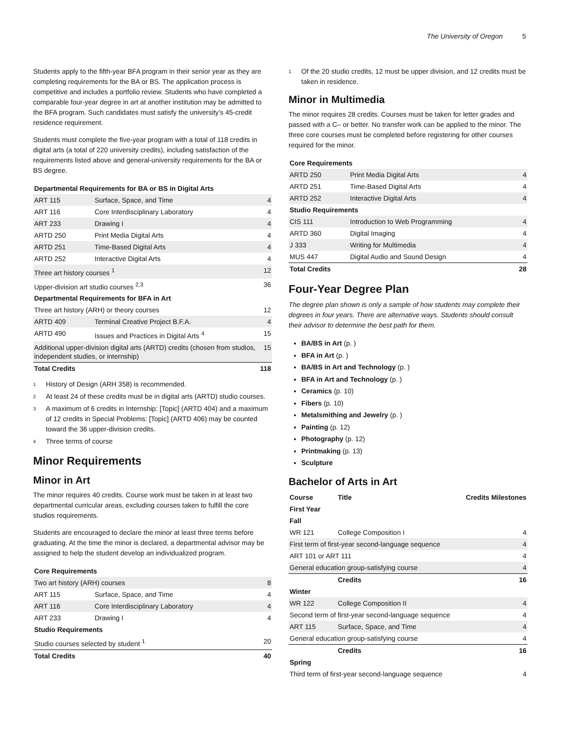The University of Oregon 5
Students apply to the fifth-year BFA program in their senior year as they are completing requirements for the BA or BS. The application process is competitive and includes a portfolio review. Students who have completed a comparable four-year degree in art at another institution may be admitted to the BFA program. Such candidates must satisfy the university’s 45-credit residence requirement.
Students must complete the five-year program with a total of 118 credits in digital arts (a total of 220 university credits), including satisfaction of the requirements listed above and general-university requirements for the BA or BS degree.
| Departmental Requirements for BA or BS in Digital Arts | | |
| --- | --- | --- |
| ART 115 | Surface, Space, and Time | 4 |
| ART 116 | Core Interdisciplinary Laboratory | 4 |
| ART 233 | Drawing I | 4 |
| ARTD 250 | Print Media Digital Arts | 4 |
| ARTD 251 | Time-Based Digital Arts | 4 |
| ARTD 252 | Interactive Digital Arts | 4 |
| Three art history courses <sup>1</sup> | | 12 |
| Upper-division art studio courses <sup>2,3</sup> | | 36 |
| Departmental Requirements for BFA in Art | | |
| Three art history (ARH) or theory courses | | 12 |
| ARTD 409 | Terminal Creative Project B.F.A. | 4 |
| ARTD 490 | Issues and Practices in Digital Arts <sup>4</sup> | 15 |
| Additional upper-division digital arts (ARTD) credits (chosen from studios, independent studies, or internship) | | 15 |
| Total Credits | | 118 |
<sup>1</sup> History of Design (ARH 358) is recommended.
<sup>2</sup> At least 24 of these credits must be in digital arts (ARTD) studio courses.
<sup>3</sup> A maximum of 6 credits in Internship: [Topic] (ARTD 404) and a maximum of 12 credits in Special Problems: [Topic] (ARTD 406) may be counted toward the 36 upper-division credits.
<sup>4</sup> Three terms of course
Minor Requirements
Minor in Art
The minor requires 40 credits. Course work must be taken in at least two departmental curricular areas, excluding courses taken to fulfill the core studios requirements.
Students are encouraged to declare the minor at least three terms before graduating. At the time the minor is declared, a departmental advisor may be assigned to help the student develop an individualized program.
| Core Requirements | | |
| --- | --- | --- |
| Two art history (ARH) courses | | 8 |
| ART 115 | Surface, Space, and Time | 4 |
| ART 116 | Core Interdisciplinary Laboratory | 4 |
| ART 233 | Drawing I | 4 |
| Studio Requirements | | |
| Studio courses selected by student <sup>1</sup> | | 20 |
| Total Credits | | 40 |
<sup>1</sup> Of the 20 studio credits, 12 must be upper division, and 12 credits must be taken in residence.
Minor in Multimedia
The minor requires 28 credits. Courses must be taken for letter grades and passed with a C– or better. No transfer work can be applied to the minor. The three core courses must be completed before registering for other courses required for the minor.
| Core Requirements | | |
| --- | --- | --- |
| ARTD 250 | Print Media Digital Arts | 4 |
| ARTD 251 | Time-Based Digital Arts | 4 |
| ARTD 252 | Interactive Digital Arts | 4 |
| Studio Requirements | | |
| CIS 111 | Introduction to Web Programming | 4 |
| ARTD 360 | Digital Imaging | 4 |
| J 333 | Writing for Multimedia | 4 |
| MUS 447 | Digital Audio and Sound Design | 4 |
| Total Credits | | 28 |
Four-Year Degree Plan
The degree plan shown is only a sample of how students may complete their degrees in four years. There are alternative ways. Students should consult their advisor to determine the best path for them.
BA/BS in Art (p. )
BFA in Art (p. )
BA/BS in Art and Technology (p. )
BFA in Art and Technology (p. )
Ceramics (p. 10)
Fibers (p. 10)
Metalsmithing and Jewelry (p. )
Painting (p. 12)
Photography (p. 12)
Printmaking (p. 13)
Sculpture
Bachelor of Arts in Art
| Course | Title | Credits Milestones |
| --- | --- | --- |
| First Year | | |
| Fall | | |
| WR 121 | College Composition I | 4 |
| First term of first-year second-language sequence | | 4 |
| ART 101 or ART 111 | | 4 |
| General education group-satisfying course | | 4 |
| | Credits | 16 |
| Winter | | |
| WR 122 | College Composition II | 4 |
| Second term of first-year second-language sequence | | 4 |
| ART 115 | Surface, Space, and Time | 4 |
| General education group-satisfying course | | 4 |
| | Credits | 16 |
| Spring | | |
| Third term of first-year second-language sequence | | 4 |